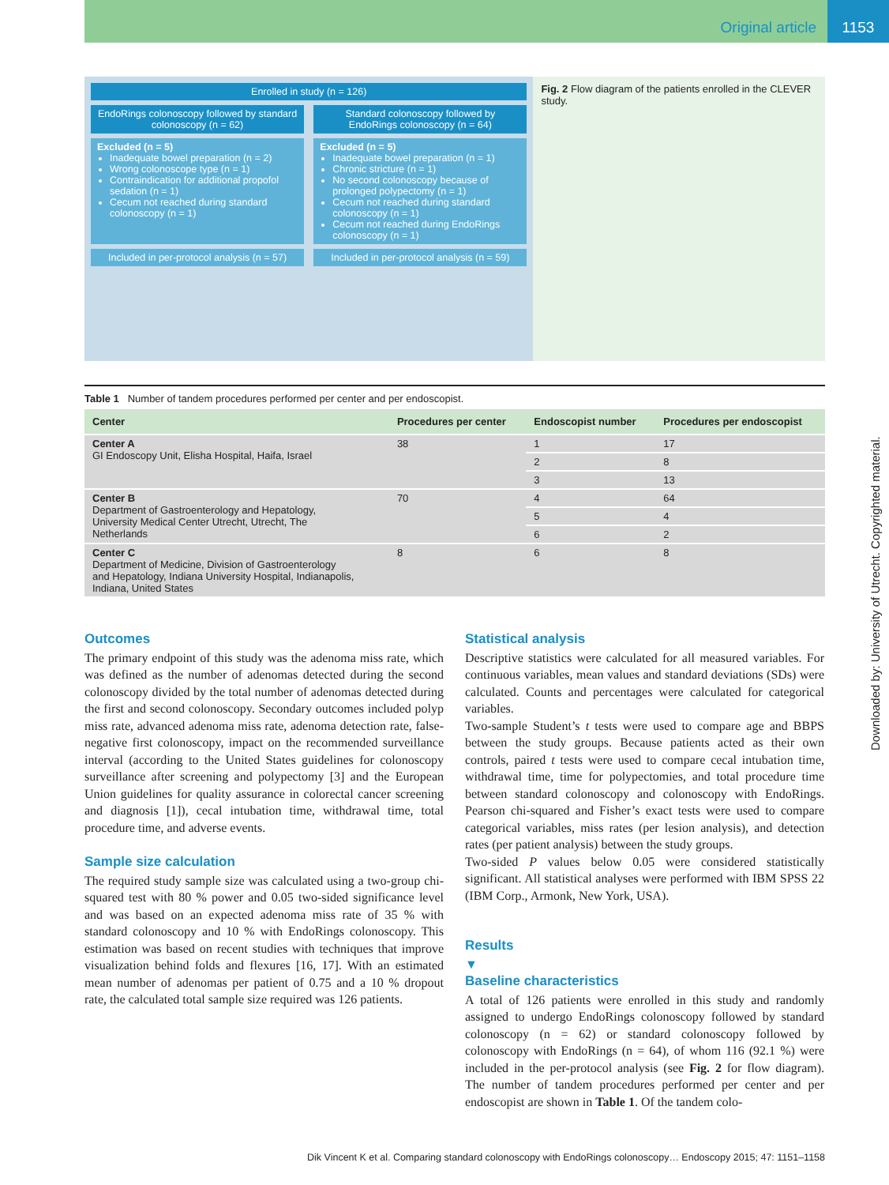Original article
1153
Downloaded by: University of Utrecht. Copyrighted material.
Enrolled in study (n = 126)
EndoRings colonoscopy followed by standard colonoscopy (n = 62)
Standard colonoscopy followed by EndoRings colonoscopy (n = 64)
Excluded (n = 5)
Inadequate bowel preparation (n = 2)
Wrong colonoscope type (n = 1)
Contraindication for additional propofol sedation (n = 1)
Cecum not reached during standard colonoscopy (n = 1)
Excluded (n = 5)
Inadequate bowel preparation (n = 1)
Chronic stricture (n = 1)
No second colonoscopy because of prolonged polypectomy (n = 1)
Cecum not reached during standard colonoscopy (n = 1)
Cecum not reached during EndoRings colonoscopy (n = 1)
Included in per-protocol analysis (n = 57)
Included in per-protocol analysis (n = 59)
Fig. 2 Flow diagram of the patients enrolled in the CLEVER study.
Table 1 Number of tandem procedures performed per center and per endoscopist.
| Center | Procedures per center | Endoscopist number | Procedures per endoscopist |
| --- | --- | --- | --- |
| Center A GI Endoscopy Unit, Elisha Hospital, Haifa, Israel | 38 | 1 | 17 |
| | | 2 | 8 |
| | | 3 | 13 |
| Center B Department of Gastroenterology and Hepatology, University Medical Center Utrecht, Utrecht, The Netherlands | 70 | 4 | 64 |
| | | 5 | 4 |
| | | 6 | 2 |
| Center C Department of Medicine, Division of Gastroenterology and Hepatology, Indiana University Hospital, Indianapolis, Indiana, United States | 8 | 6 | 8 |
Outcomes
The primary endpoint of this study was the adenoma miss rate, which was defined as the number of adenomas detected during the second colonoscopy divided by the total number of adenomas detected during the first and second colonoscopy. Secondary outcomes included polyp miss rate, advanced adenoma miss rate, adenoma detection rate, false-negative first colonoscopy, impact on the recommended surveillance interval (according to the United States guidelines for colonoscopy surveillance after screening and polypectomy [3] and the European Union guidelines for quality assurance in colorectal cancer screening and diagnosis [1]), cecal intubation time, withdrawal time, total procedure time, and adverse events.
Sample size calculation
The required study sample size was calculated using a two-group chi-squared test with 80 % power and 0.05 two-sided significance level and was based on an expected adenoma miss rate of 35 % with standard colonoscopy and 10 % with EndoRings colonoscopy. This estimation was based on recent studies with techniques that improve visualization behind folds and flexures [16, 17]. With an estimated mean number of adenomas per patient of 0.75 and a 10 % dropout rate, the calculated total sample size required was 126 patients.
Statistical analysis
Descriptive statistics were calculated for all measured variables. For continuous variables, mean values and standard deviations (SDs) were calculated. Counts and percentages were calculated for categorical variables.
Two-sample Student’s t tests were used to compare age and BBPS between the study groups. Because patients acted as their own controls, paired t tests were used to compare cecal intubation time, withdrawal time, time for polypectomies, and total procedure time between standard colonoscopy and colonoscopy with EndoRings. Pearson chi-squared and Fisher’s exact tests were used to compare categorical variables, miss rates (per lesion analysis), and detection rates (per patient analysis) between the study groups.
Two-sided P values below 0.05 were considered statistically significant. All statistical analyses were performed with IBM SPSS 22 (IBM Corp., Armonk, New York, USA).
Results
▼
Baseline characteristics
A total of 126 patients were enrolled in this study and randomly assigned to undergo EndoRings colonoscopy followed by standard colonoscopy (n = 62) or standard colonoscopy followed by colonoscopy with EndoRings (n = 64), of whom 116 (92.1 %) were included in the per-protocol analysis (see Fig. 2 for flow diagram). The number of tandem procedures performed per center and per endoscopist are shown in Table 1. Of the tandem colo-
Dik Vincent K et al. Comparing standard colonoscopy with EndoRings colonoscopy… Endoscopy 2015; 47: 1151–1158